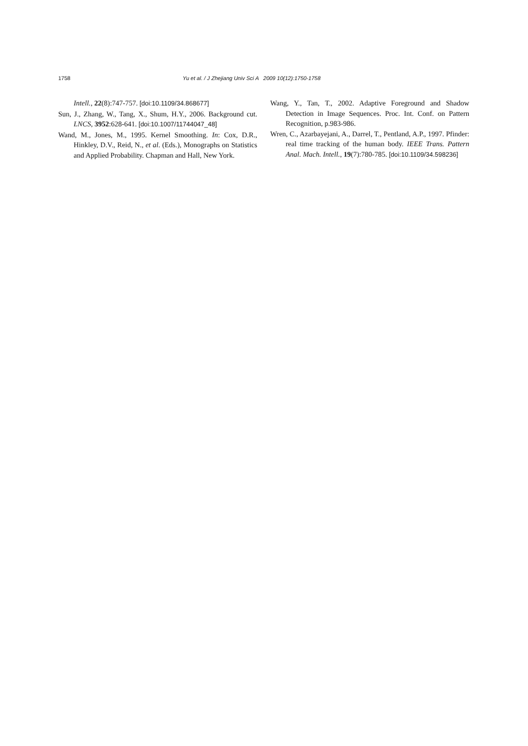1758 Yu et al. / J Zhejiang Univ Sci A 2009 10(12):1750-1758
Intell., 22(8):747-757. [doi:10.1109/34.868677]
Sun, J., Zhang, W., Tang, X., Shum, H.Y., 2006. Background cut. LNCS, 3952:628-641. [doi:10.1007/11744047_48]
Wand, M., Jones, M., 1995. Kernel Smoothing. In: Cox, D.R., Hinkley, D.V., Reid, N., et al. (Eds.), Monographs on Statistics and Applied Probability. Chapman and Hall, New York.
Wang, Y., Tan, T., 2002. Adaptive Foreground and Shadow Detection in Image Sequences. Proc. Int. Conf. on Pattern Recognition, p.983-986.
Wren, C., Azarbayejani, A., Darrel, T., Pentland, A.P., 1997. Pfinder: real time tracking of the human body. IEEE Trans. Pattern Anal. Mach. Intell., 19(7):780-785. [doi:10.1109/34.598236]